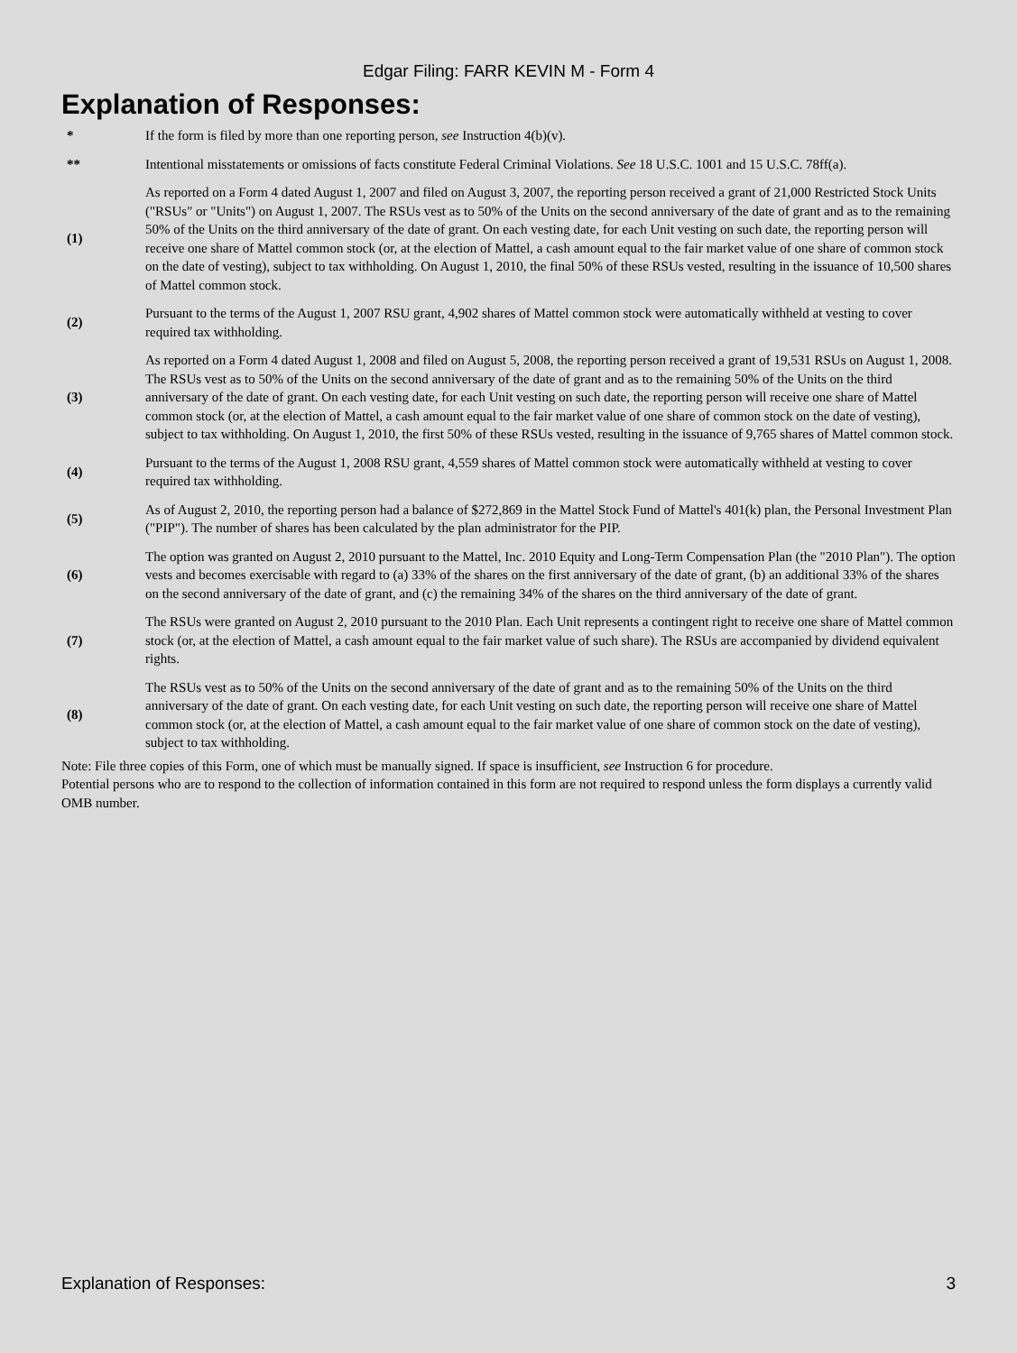Edgar Filing: FARR KEVIN M - Form 4
Explanation of Responses:
| * | If the form is filed by more than one reporting person, see Instruction 4(b)(v). |
| ** | Intentional misstatements or omissions of facts constitute Federal Criminal Violations. See 18 U.S.C. 1001 and 15 U.S.C. 78ff(a). |
| (1) | As reported on a Form 4 dated August 1, 2007 and filed on August 3, 2007, the reporting person received a grant of 21,000 Restricted Stock Units ("RSUs" or "Units") on August 1, 2007. The RSUs vest as to 50% of the Units on the second anniversary of the date of grant and as to the remaining 50% of the Units on the third anniversary of the date of grant. On each vesting date, for each Unit vesting on such date, the reporting person will receive one share of Mattel common stock (or, at the election of Mattel, a cash amount equal to the fair market value of one share of common stock on the date of vesting), subject to tax withholding. On August 1, 2010, the final 50% of these RSUs vested, resulting in the issuance of 10,500 shares of Mattel common stock. |
| (2) | Pursuant to the terms of the August 1, 2007 RSU grant, 4,902 shares of Mattel common stock were automatically withheld at vesting to cover required tax withholding. |
| (3) | As reported on a Form 4 dated August 1, 2008 and filed on August 5, 2008, the reporting person received a grant of 19,531 RSUs on August 1, 2008. The RSUs vest as to 50% of the Units on the second anniversary of the date of grant and as to the remaining 50% of the Units on the third anniversary of the date of grant. On each vesting date, for each Unit vesting on such date, the reporting person will receive one share of Mattel common stock (or, at the election of Mattel, a cash amount equal to the fair market value of one share of common stock on the date of vesting), subject to tax withholding. On August 1, 2010, the first 50% of these RSUs vested, resulting in the issuance of 9,765 shares of Mattel common stock. |
| (4) | Pursuant to the terms of the August 1, 2008 RSU grant, 4,559 shares of Mattel common stock were automatically withheld at vesting to cover required tax withholding. |
| (5) | As of August 2, 2010, the reporting person had a balance of $272,869 in the Mattel Stock Fund of Mattel's 401(k) plan, the Personal Investment Plan ("PIP"). The number of shares has been calculated by the plan administrator for the PIP. |
| (6) | The option was granted on August 2, 2010 pursuant to the Mattel, Inc. 2010 Equity and Long-Term Compensation Plan (the "2010 Plan"). The option vests and becomes exercisable with regard to (a) 33% of the shares on the first anniversary of the date of grant, (b) an additional 33% of the shares on the second anniversary of the date of grant, and (c) the remaining 34% of the shares on the third anniversary of the date of grant. |
| (7) | The RSUs were granted on August 2, 2010 pursuant to the 2010 Plan. Each Unit represents a contingent right to receive one share of Mattel common stock (or, at the election of Mattel, a cash amount equal to the fair market value of such share). The RSUs are accompanied by dividend equivalent rights. |
| (8) | The RSUs vest as to 50% of the Units on the second anniversary of the date of grant and as to the remaining 50% of the Units on the third anniversary of the date of grant. On each vesting date, for each Unit vesting on such date, the reporting person will receive one share of Mattel common stock (or, at the election of Mattel, a cash amount equal to the fair market value of one share of common stock on the date of vesting), subject to tax withholding. |
Note: File three copies of this Form, one of which must be manually signed. If space is insufficient, see Instruction 6 for procedure.
Potential persons who are to respond to the collection of information contained in this form are not required to respond unless the form displays a currently valid OMB number.
Explanation of Responses: 3